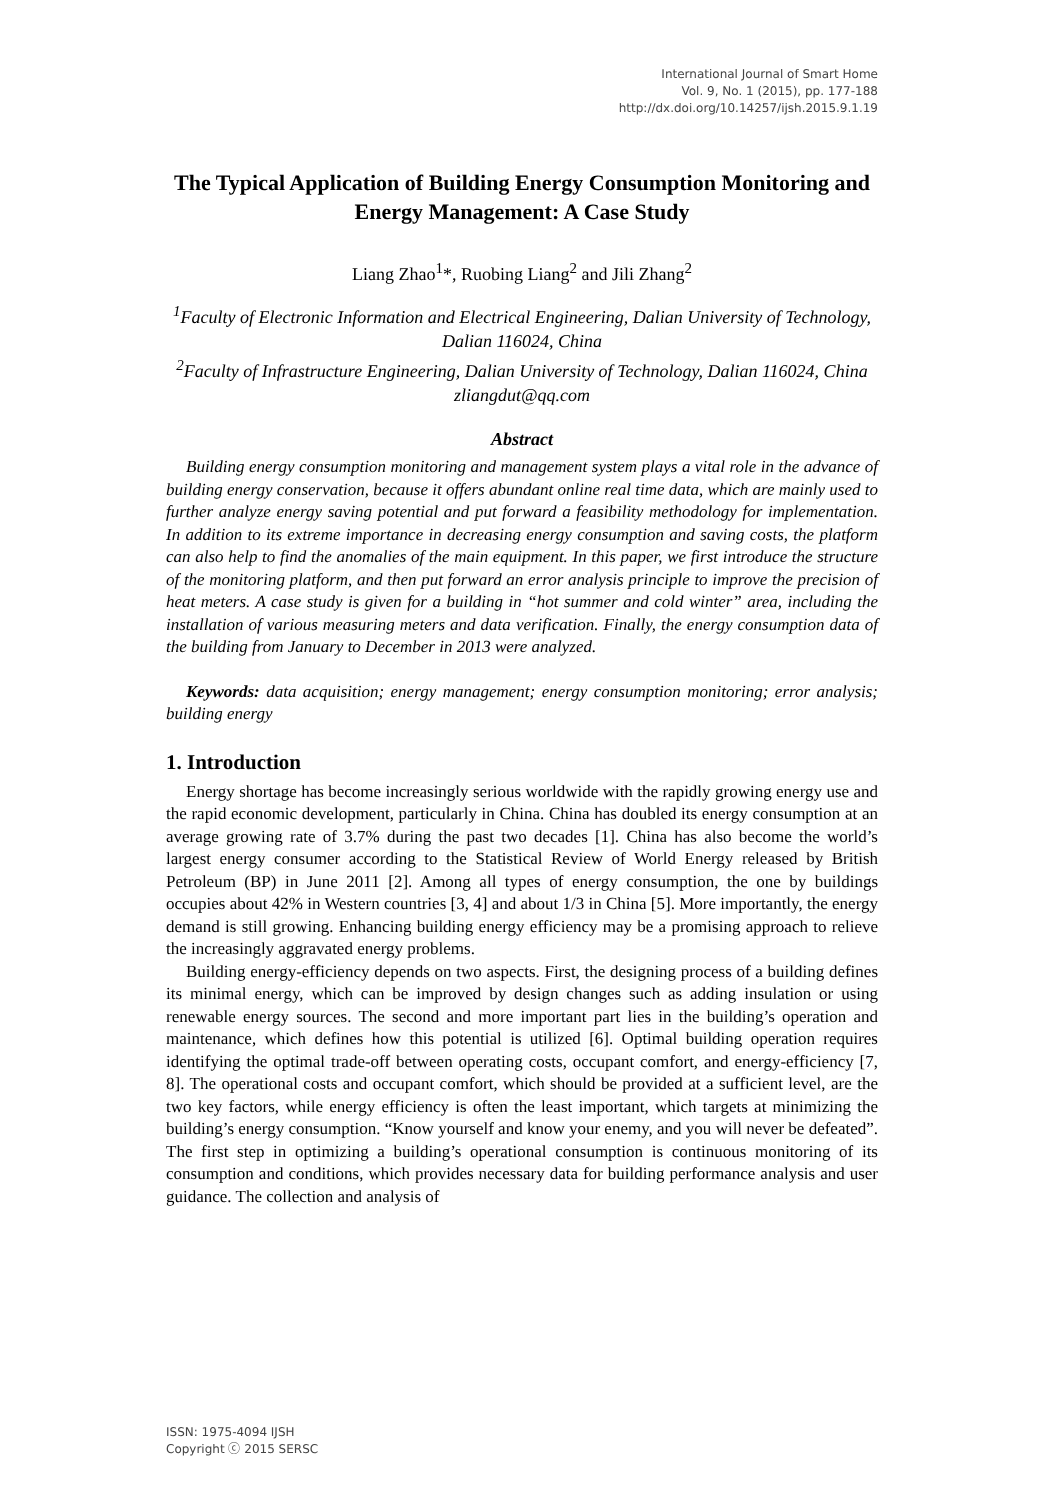International Journal of Smart Home
Vol. 9, No. 1 (2015), pp. 177-188
http://dx.doi.org/10.14257/ijsh.2015.9.1.19
The Typical Application of Building Energy Consumption Monitoring and Energy Management: A Case Study
Liang Zhao<sup>1</sup>*, Ruobing Liang<sup>2</sup> and Jili Zhang<sup>2</sup>
<sup>1</sup> Faculty of Electronic Information and Electrical Engineering, Dalian University of Technology, Dalian 116024, China
<sup>2</sup> Faculty of Infrastructure Engineering, Dalian University of Technology, Dalian 116024, China
zliangdut@qq.com
Abstract
Building energy consumption monitoring and management system plays a vital role in the advance of building energy conservation, because it offers abundant online real time data, which are mainly used to further analyze energy saving potential and put forward a feasibility methodology for implementation. In addition to its extreme importance in decreasing energy consumption and saving costs, the platform can also help to find the anomalies of the main equipment. In this paper, we first introduce the structure of the monitoring platform, and then put forward an error analysis principle to improve the precision of heat meters. A case study is given for a building in “hot summer and cold winter” area, including the installation of various measuring meters and data verification. Finally, the energy consumption data of the building from January to December in 2013 were analyzed.
Keywords: data acquisition; energy management; energy consumption monitoring; error analysis; building energy
1. Introduction
Energy shortage has become increasingly serious worldwide with the rapidly growing energy use and the rapid economic development, particularly in China. China has doubled its energy consumption at an average growing rate of 3.7% during the past two decades [1]. China has also become the world’s largest energy consumer according to the Statistical Review of World Energy released by British Petroleum (BP) in June 2011 [2]. Among all types of energy consumption, the one by buildings occupies about 42% in Western countries [3, 4] and about 1/3 in China [5]. More importantly, the energy demand is still growing. Enhancing building energy efficiency may be a promising approach to relieve the increasingly aggravated energy problems.
Building energy-efficiency depends on two aspects. First, the designing process of a building defines its minimal energy, which can be improved by design changes such as adding insulation or using renewable energy sources. The second and more important part lies in the building’s operation and maintenance, which defines how this potential is utilized [6]. Optimal building operation requires identifying the optimal trade-off between operating costs, occupant comfort, and energy-efficiency [7, 8]. The operational costs and occupant comfort, which should be provided at a sufficient level, are the two key factors, while energy efficiency is often the least important, which targets at minimizing the building’s energy consumption. “Know yourself and know your enemy, and you will never be defeated”. The first step in optimizing a building’s operational consumption is continuous monitoring of its consumption and conditions, which provides necessary data for building performance analysis and user guidance. The collection and analysis of
ISSN: 1975-4094 IJSH
Copyright ⓒ 2015 SERSC